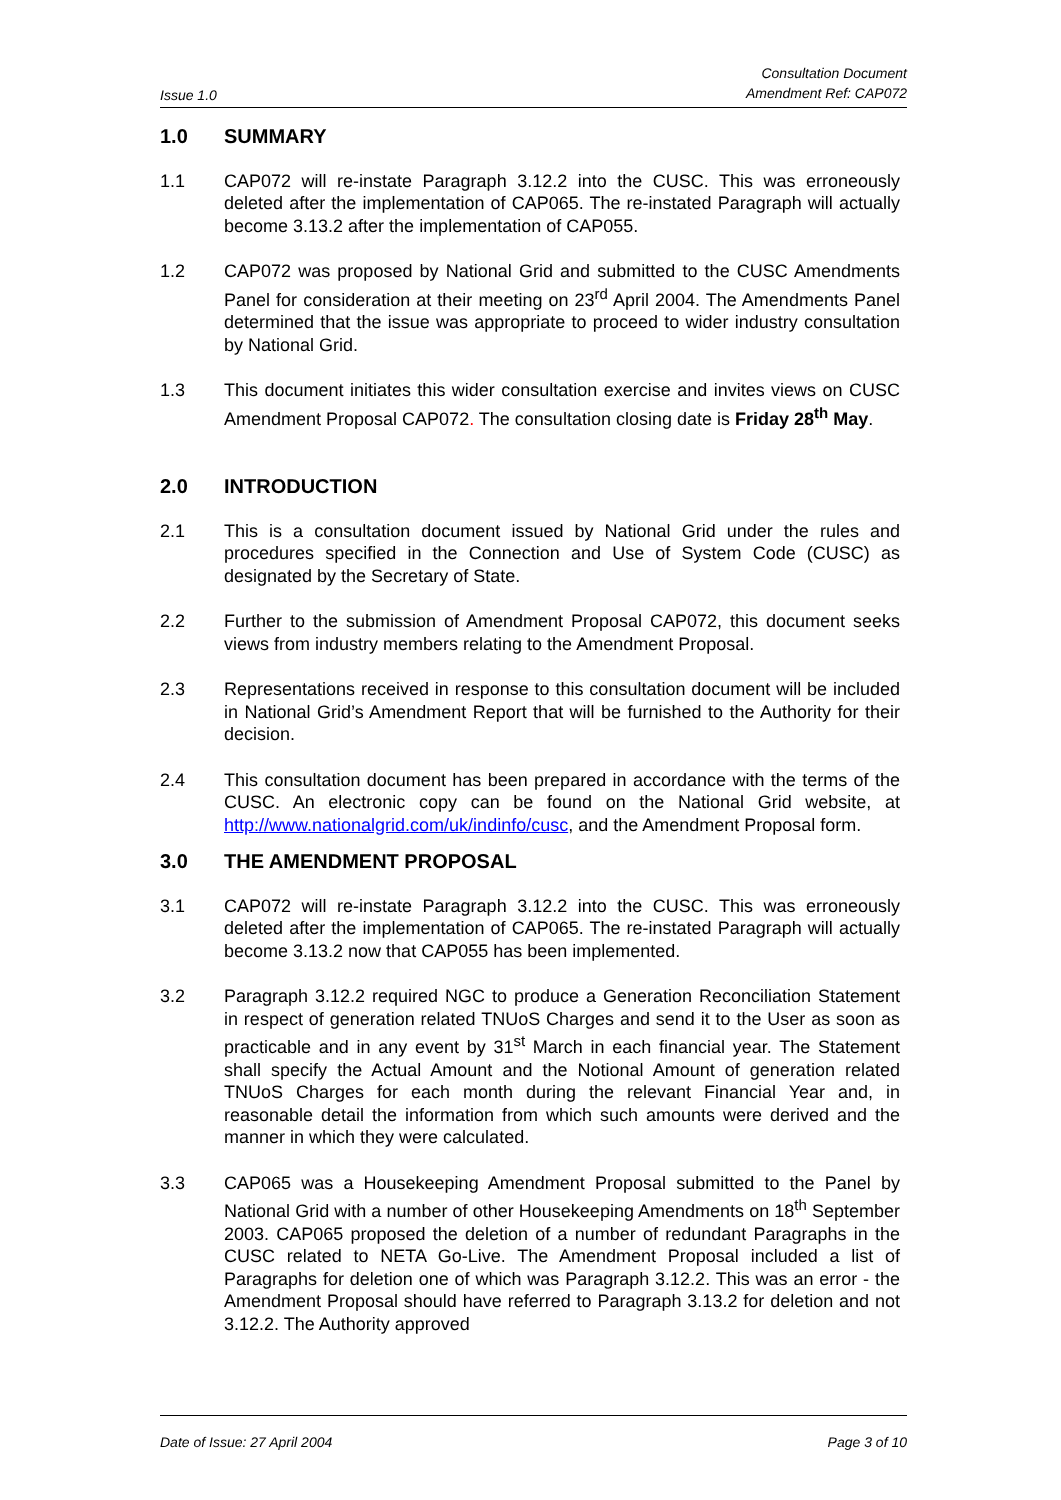Issue 1.0
Consultation Document
Amendment Ref: CAP072
1.0 SUMMARY
1.1 CAP072 will re-instate Paragraph 3.12.2 into the CUSC. This was erroneously deleted after the implementation of CAP065. The re-instated Paragraph will actually become 3.13.2 after the implementation of CAP055.
1.2 CAP072 was proposed by National Grid and submitted to the CUSC Amendments Panel for consideration at their meeting on 23<sup>rd</sup> April 2004. The Amendments Panel determined that the issue was appropriate to proceed to wider industry consultation by National Grid.
1.3 This document initiates this wider consultation exercise and invites views on CUSC Amendment Proposal CAP072. The consultation closing date is Friday 28<sup>th</sup> May.
2.0 INTRODUCTION
2.1 This is a consultation document issued by National Grid under the rules and procedures specified in the Connection and Use of System Code (CUSC) as designated by the Secretary of State.
2.2 Further to the submission of Amendment Proposal CAP072, this document seeks views from industry members relating to the Amendment Proposal.
2.3 Representations received in response to this consultation document will be included in National Grid’s Amendment Report that will be furnished to the Authority for their decision.
2.4 This consultation document has been prepared in accordance with the terms of the CUSC. An electronic copy can be found on the National Grid website, at http://www.nationalgrid.com/uk/indinfo/cusc, and the Amendment Proposal form.
3.0 THE AMENDMENT PROPOSAL
3.1 CAP072 will re-instate Paragraph 3.12.2 into the CUSC. This was erroneously deleted after the implementation of CAP065. The re-instated Paragraph will actually become 3.13.2 now that CAP055 has been implemented.
3.2 Paragraph 3.12.2 required NGC to produce a Generation Reconciliation Statement in respect of generation related TNUoS Charges and send it to the User as soon as practicable and in any event by 31<sup>st</sup> March in each financial year. The Statement shall specify the Actual Amount and the Notional Amount of generation related TNUoS Charges for each month during the relevant Financial Year and, in reasonable detail the information from which such amounts were derived and the manner in which they were calculated.
3.3 CAP065 was a Housekeeping Amendment Proposal submitted to the Panel by National Grid with a number of other Housekeeping Amendments on 18<sup>th</sup> September 2003. CAP065 proposed the deletion of a number of redundant Paragraphs in the CUSC related to NETA Go-Live. The Amendment Proposal included a list of Paragraphs for deletion one of which was Paragraph 3.12.2. This was an error - the Amendment Proposal should have referred to Paragraph 3.13.2 for deletion and not 3.12.2. The Authority approved
Date of Issue: 27 April 2004 Page 3 of 10